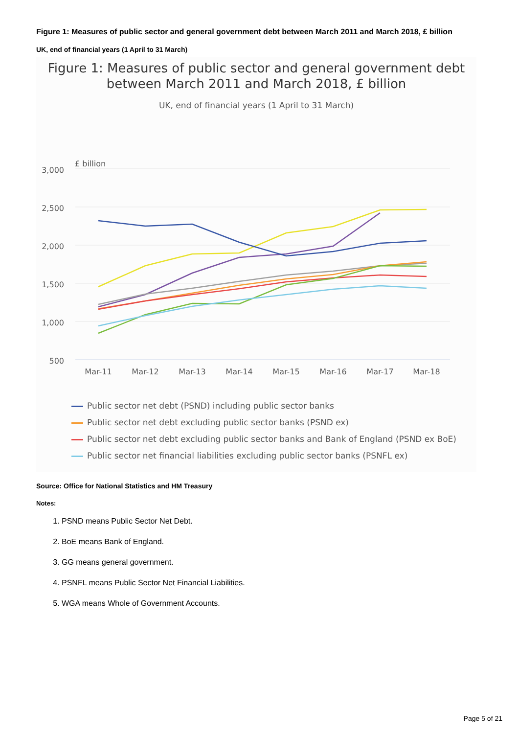Figure 1: Measures of public sector and general government debt between March 2011 and March 2018, £ billion
UK, end of financial years (1 April to 31 March)
Figure 1: Measures of public sector and general government debt between March 2011 and March 2018, £ billion
UK, end of financial years (1 April to 31 March)
£ billion
3,000
2,500
2,000
1,500
1,000
500
Mar-11
Mar-12
Mar-13
Mar-14
Mar-15
Mar-16
Mar-17
Mar-18
Public sector net debt (PSND) including public sector banks
Public sector net debt excluding public sector banks (PSND ex)
Public sector net debt excluding public sector banks and Bank of England (PSND ex BoE)
Public sector net financial liabilities excluding public sector banks (PSNFL ex)
Source: Office for National Statistics and HM Treasury
Notes:
1. PSND means Public Sector Net Debt.
2. BoE means Bank of England.
3. GG means general government.
4. PSNFL means Public Sector Net Financial Liabilities.
5. WGA means Whole of Government Accounts.
Page 5 of 21